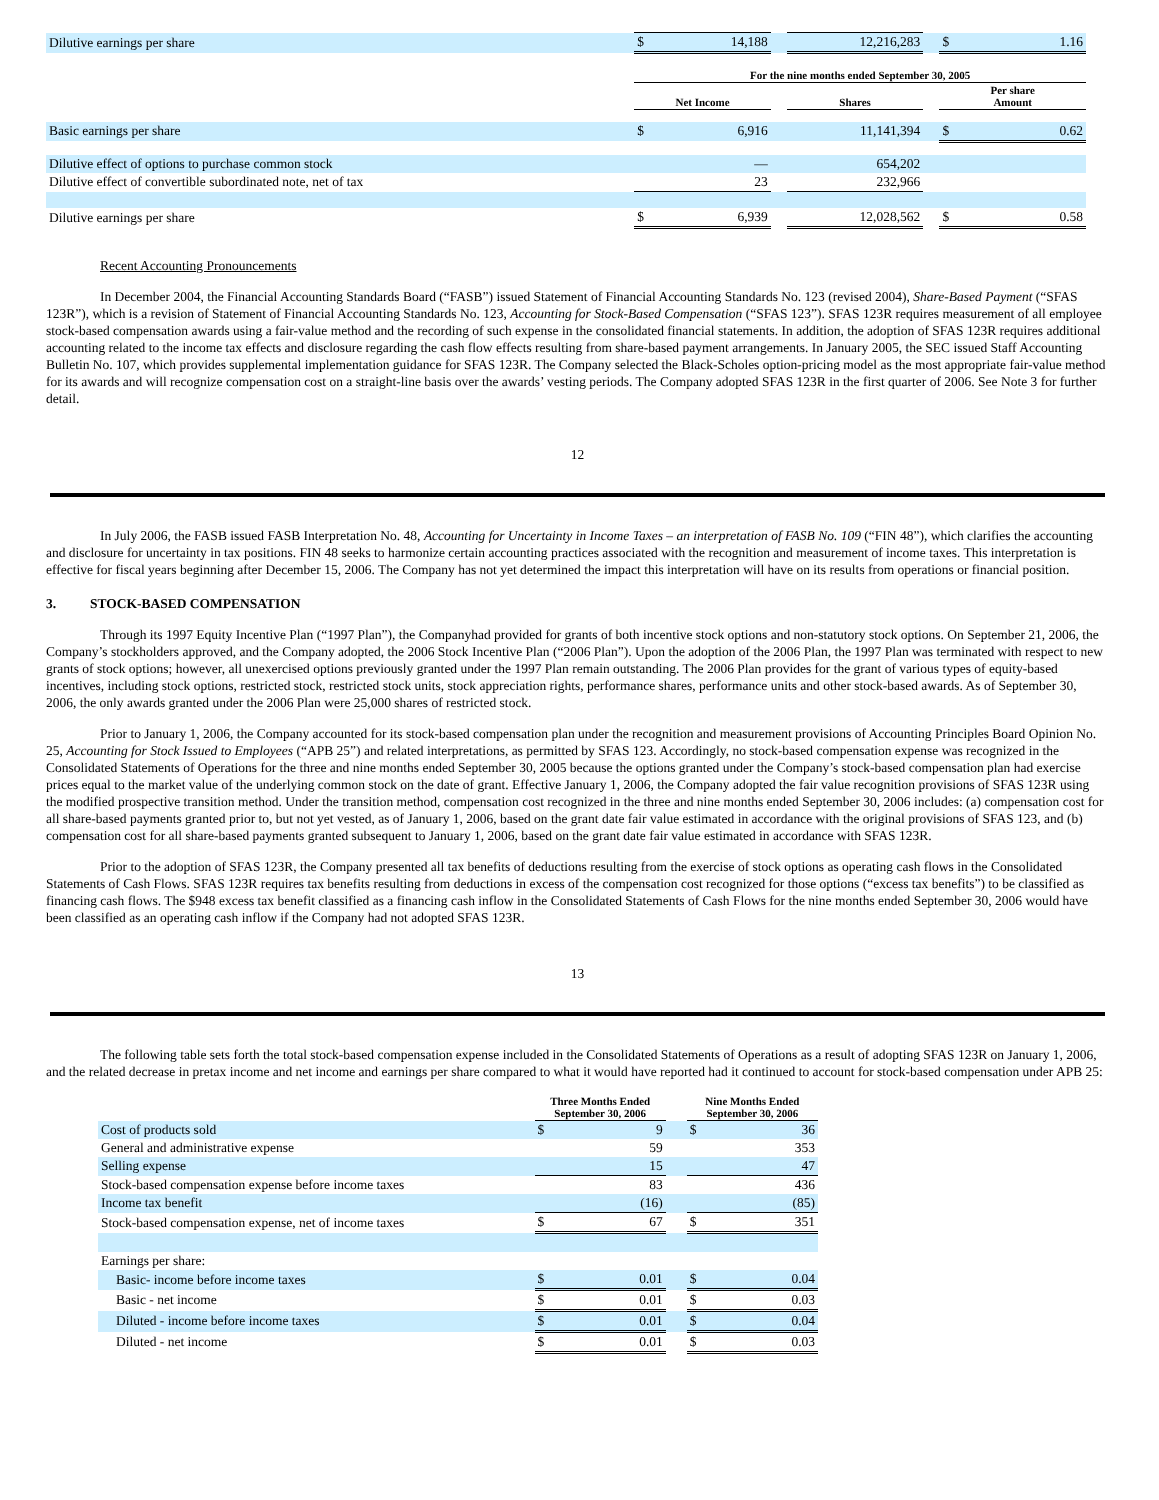| Dilutive earnings per share | $ 14,188 | | 12,216,283 | | $ 1.16 |
| | For the nine months ended September 30, 2005 | | | | |
| | Net Income | | Shares | | Per share Amount |
| Basic earnings per share | $ 6,916 | | 11,141,394 | | $ 0.62 |
| Dilutive effect of options to purchase common stock | — | | 654,202 | | |
| Dilutive effect of convertible subordinated note, net of tax | 23 | | 232,966 | | |
| Dilutive earnings per share | $ 6,939 | | 12,028,562 | | $ 0.58 |
Recent Accounting Pronouncements
In December 2004, the Financial Accounting Standards Board (“FASB”) issued Statement of Financial Accounting Standards No. 123 (revised 2004), Share-Based Payment (“SFAS 123R”), which is a revision of Statement of Financial Accounting Standards No. 123, Accounting for Stock-Based Compensation (“SFAS 123”). SFAS 123R requires measurement of all employee stock-based compensation awards using a fair-value method and the recording of such expense in the consolidated financial statements. In addition, the adoption of SFAS 123R requires additional accounting related to the income tax effects and disclosure regarding the cash flow effects resulting from share-based payment arrangements. In January 2005, the SEC issued Staff Accounting Bulletin No. 107, which provides supplemental implementation guidance for SFAS 123R. The Company selected the Black-Scholes option-pricing model as the most appropriate fair-value method for its awards and will recognize compensation cost on a straight-line basis over the awards’ vesting periods. The Company adopted SFAS 123R in the first quarter of 2006. See Note 3 for further detail.
12
In July 2006, the FASB issued FASB Interpretation No. 48, Accounting for Uncertainty in Income Taxes – an interpretation of FASB No. 109 (“FIN 48”), which clarifies the accounting and disclosure for uncertainty in tax positions. FIN 48 seeks to harmonize certain accounting practices associated with the recognition and measurement of income taxes. This interpretation is effective for fiscal years beginning after December 15, 2006. The Company has not yet determined the impact this interpretation will have on its results from operations or financial position.
3. STOCK-BASED COMPENSATION
Through its 1997 Equity Incentive Plan (“1997 Plan”), the Companyhad provided for grants of both incentive stock options and non-statutory stock options. On September 21, 2006, the Company’s stockholders approved, and the Company adopted, the 2006 Stock Incentive Plan (“2006 Plan”). Upon the adoption of the 2006 Plan, the 1997 Plan was terminated with respect to new grants of stock options; however, all unexercised options previously granted under the 1997 Plan remain outstanding. The 2006 Plan provides for the grant of various types of equity-based incentives, including stock options, restricted stock, restricted stock units, stock appreciation rights, performance shares, performance units and other stock-based awards. As of September 30, 2006, the only awards granted under the 2006 Plan were 25,000 shares of restricted stock.
Prior to January 1, 2006, the Company accounted for its stock-based compensation plan under the recognition and measurement provisions of Accounting Principles Board Opinion No. 25, Accounting for Stock Issued to Employees (“APB 25”) and related interpretations, as permitted by SFAS 123. Accordingly, no stock-based compensation expense was recognized in the Consolidated Statements of Operations for the three and nine months ended September 30, 2005 because the options granted under the Company’s stock-based compensation plan had exercise prices equal to the market value of the underlying common stock on the date of grant. Effective January 1, 2006, the Company adopted the fair value recognition provisions of SFAS 123R using the modified prospective transition method. Under the transition method, compensation cost recognized in the three and nine months ended September 30, 2006 includes: (a) compensation cost for all share-based payments granted prior to, but not yet vested, as of January 1, 2006, based on the grant date fair value estimated in accordance with the original provisions of SFAS 123, and (b) compensation cost for all share-based payments granted subsequent to January 1, 2006, based on the grant date fair value estimated in accordance with SFAS 123R.
Prior to the adoption of SFAS 123R, the Company presented all tax benefits of deductions resulting from the exercise of stock options as operating cash flows in the Consolidated Statements of Cash Flows. SFAS 123R requires tax benefits resulting from deductions in excess of the compensation cost recognized for those options (“excess tax benefits”) to be classified as financing cash flows. The $948 excess tax benefit classified as a financing cash inflow in the Consolidated Statements of Cash Flows for the nine months ended September 30, 2006 would have been classified as an operating cash inflow if the Company had not adopted SFAS 123R.
13
The following table sets forth the total stock-based compensation expense included in the Consolidated Statements of Operations as a result of adopting SFAS 123R on January 1, 2006, and the related decrease in pretax income and net income and earnings per share compared to what it would have reported had it continued to account for stock-based compensation under APB 25:
| | Three Months Ended September 30, 2006 | | Nine Months Ended September 30, 2006 |
| Cost of products sold | $ 9 | | $ 36 |
| General and administrative expense | 59 | | 353 |
| Selling expense | 15 | | 47 |
| Stock-based compensation expense before income taxes | 83 | | 436 |
| Income tax benefit | (16) | | (85) |
| Stock-based compensation expense, net of income taxes | $ 67 | | $ 351 |
| Earnings per share: | | | |
| Basic- income before income taxes | $ 0.01 | | $ 0.04 |
| Basic - net income | $ 0.01 | | $ 0.03 |
| Diluted - income before income taxes | $ 0.01 | | $ 0.04 |
| Diluted - net income | $ 0.01 | | $ 0.03 |